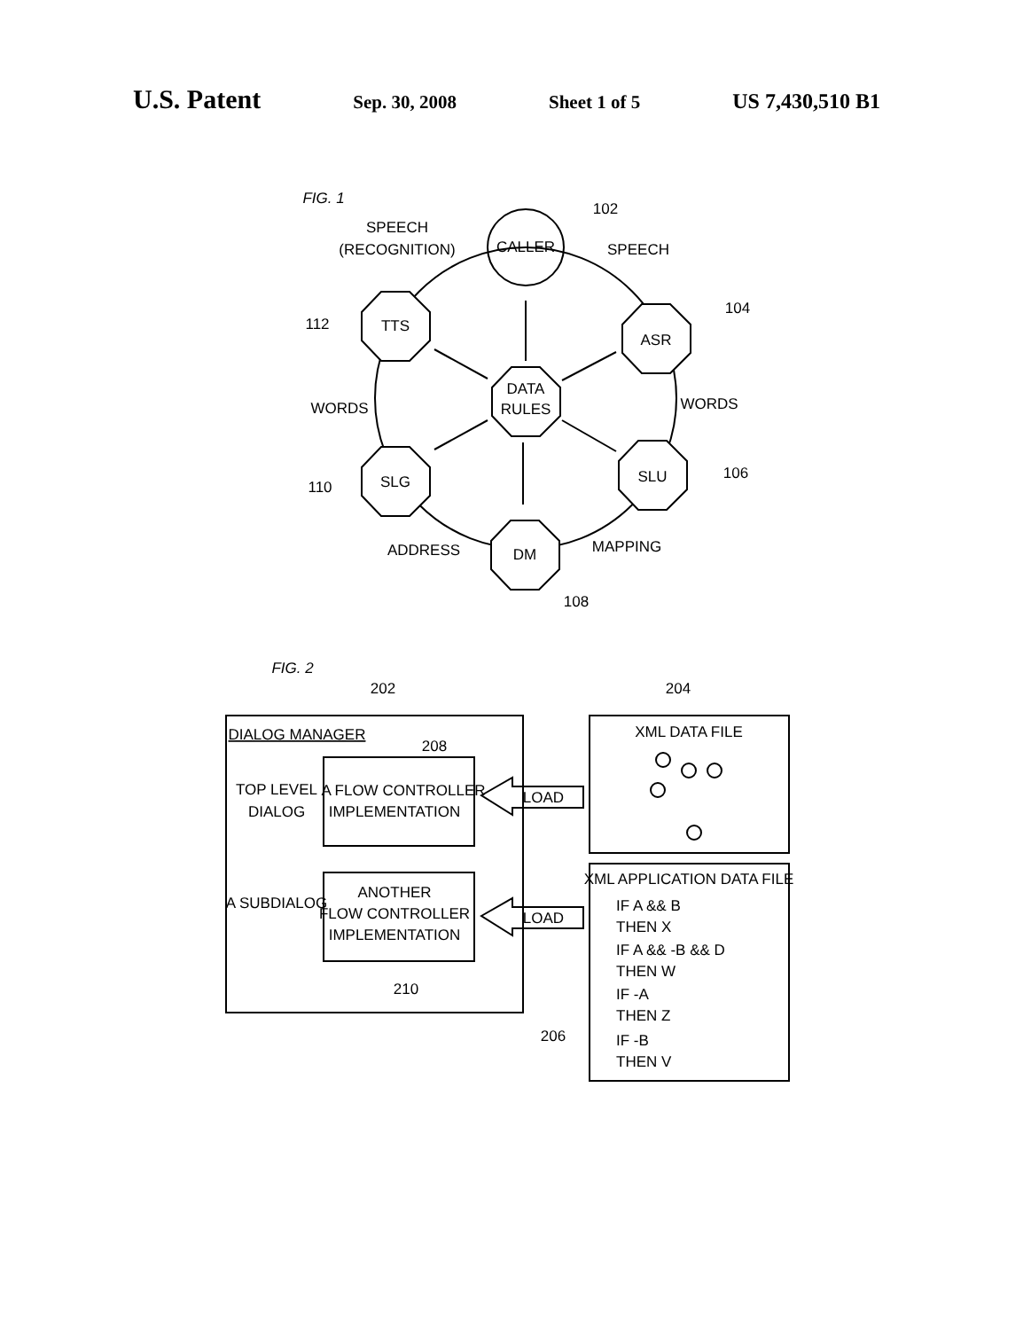U.S. Patent Sep. 30, 2008 Sheet 1 of 5 US 7,430,510 B1
FIG. 1
102
SPEECH
(RECOGNITION)
CALLER
SPEECH
104
112
TTS
ASR
DATA
RULES
WORDS
WORDS
110
SLG
SLU
106
ADDRESS
DM
MAPPING
108
FIG. 2
202
204
DIALOG MANAGER
208
XML DATA FILE
TOP LEVEL
DIALOG
A FLOW CONTROLLER
IMPLEMENTATION
LOAD
XML APPLICATION DATA FILE
A SUBDIALOG
ANOTHER
FLOW CONTROLLER
IMPLEMENTATION
LOAD
210
206
IF A && B
THEN X
IF A && -B && D
THEN W
IF -A
THEN Z
IF -B
THEN V